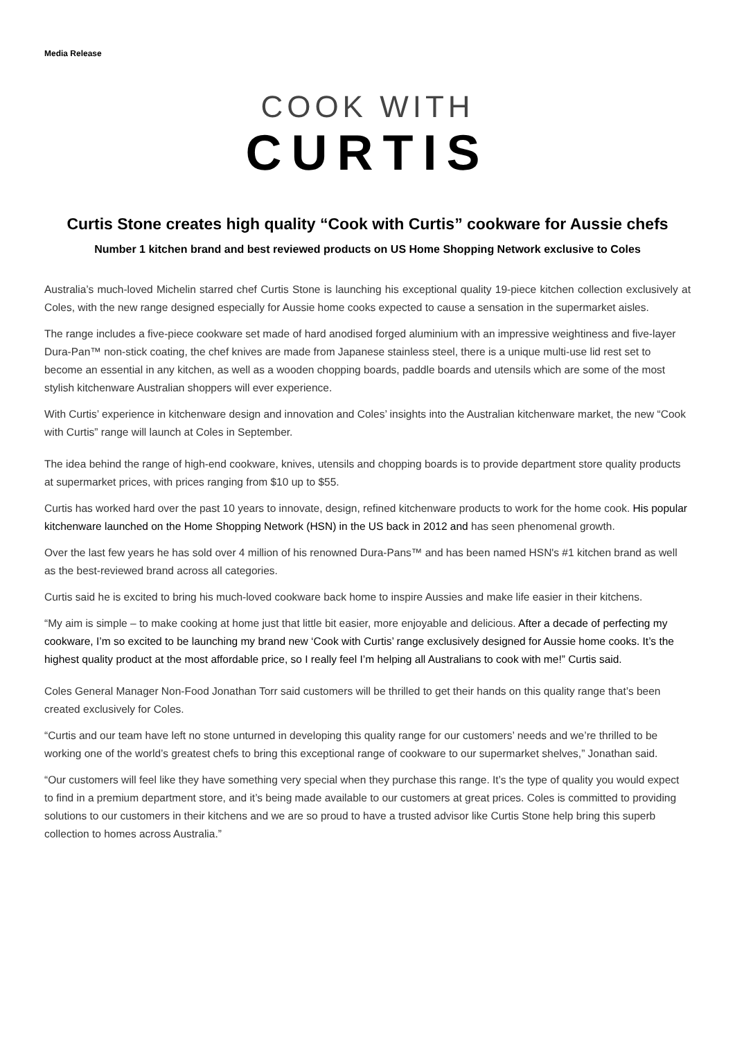Media Release
COOK WITH
CURTIS
Curtis Stone creates high quality “Cook with Curtis” cookware for Aussie chefs
Number 1 kitchen brand and best reviewed products on US Home Shopping Network exclusive to Coles
Australia’s much-loved Michelin starred chef Curtis Stone is launching his exceptional quality 19-piece kitchen collection exclusively at Coles, with the new range designed especially for Aussie home cooks expected to cause a sensation in the supermarket aisles.
The range includes a five-piece cookware set made of hard anodised forged aluminium with an impressive weightiness and five-layer Dura-Pan™ non-stick coating, the chef knives are made from Japanese stainless steel, there is a unique multi-use lid rest set to become an essential in any kitchen, as well as a wooden chopping boards, paddle boards and utensils which are some of the most stylish kitchenware Australian shoppers will ever experience.
With Curtis’ experience in kitchenware design and innovation and Coles’ insights into the Australian kitchenware market, the new “Cook with Curtis” range will launch at Coles in September.
The idea behind the range of high-end cookware, knives, utensils and chopping boards is to provide department store quality products at supermarket prices, with prices ranging from $10 up to $55.
Curtis has worked hard over the past 10 years to innovate, design, refined kitchenware products to work for the home cook. His popular kitchenware launched on the Home Shopping Network (HSN) in the US back in 2012 and has seen phenomenal growth.
Over the last few years he has sold over 4 million of his renowned Dura-Pans™ and has been named HSN's #1 kitchen brand as well as the best-reviewed brand across all categories.
Curtis said he is excited to bring his much-loved cookware back home to inspire Aussies and make life easier in their kitchens.
“My aim is simple – to make cooking at home just that little bit easier, more enjoyable and delicious. After a decade of perfecting my cookware, I’m so excited to be launching my brand new ‘Cook with Curtis’ range exclusively designed for Aussie home cooks. It’s the highest quality product at the most affordable price, so I really feel I’m helping all Australians to cook with me!” Curtis said.
Coles General Manager Non-Food Jonathan Torr said customers will be thrilled to get their hands on this quality range that’s been created exclusively for Coles.
“Curtis and our team have left no stone unturned in developing this quality range for our customers’ needs and we’re thrilled to be working one of the world’s greatest chefs to bring this exceptional range of cookware to our supermarket shelves,” Jonathan said.
“Our customers will feel like they have something very special when they purchase this range. It’s the type of quality you would expect to find in a premium department store, and it’s being made available to our customers at great prices. Coles is committed to providing solutions to our customers in their kitchens and we are so proud to have a trusted advisor like Curtis Stone help bring this superb collection to homes across Australia.”